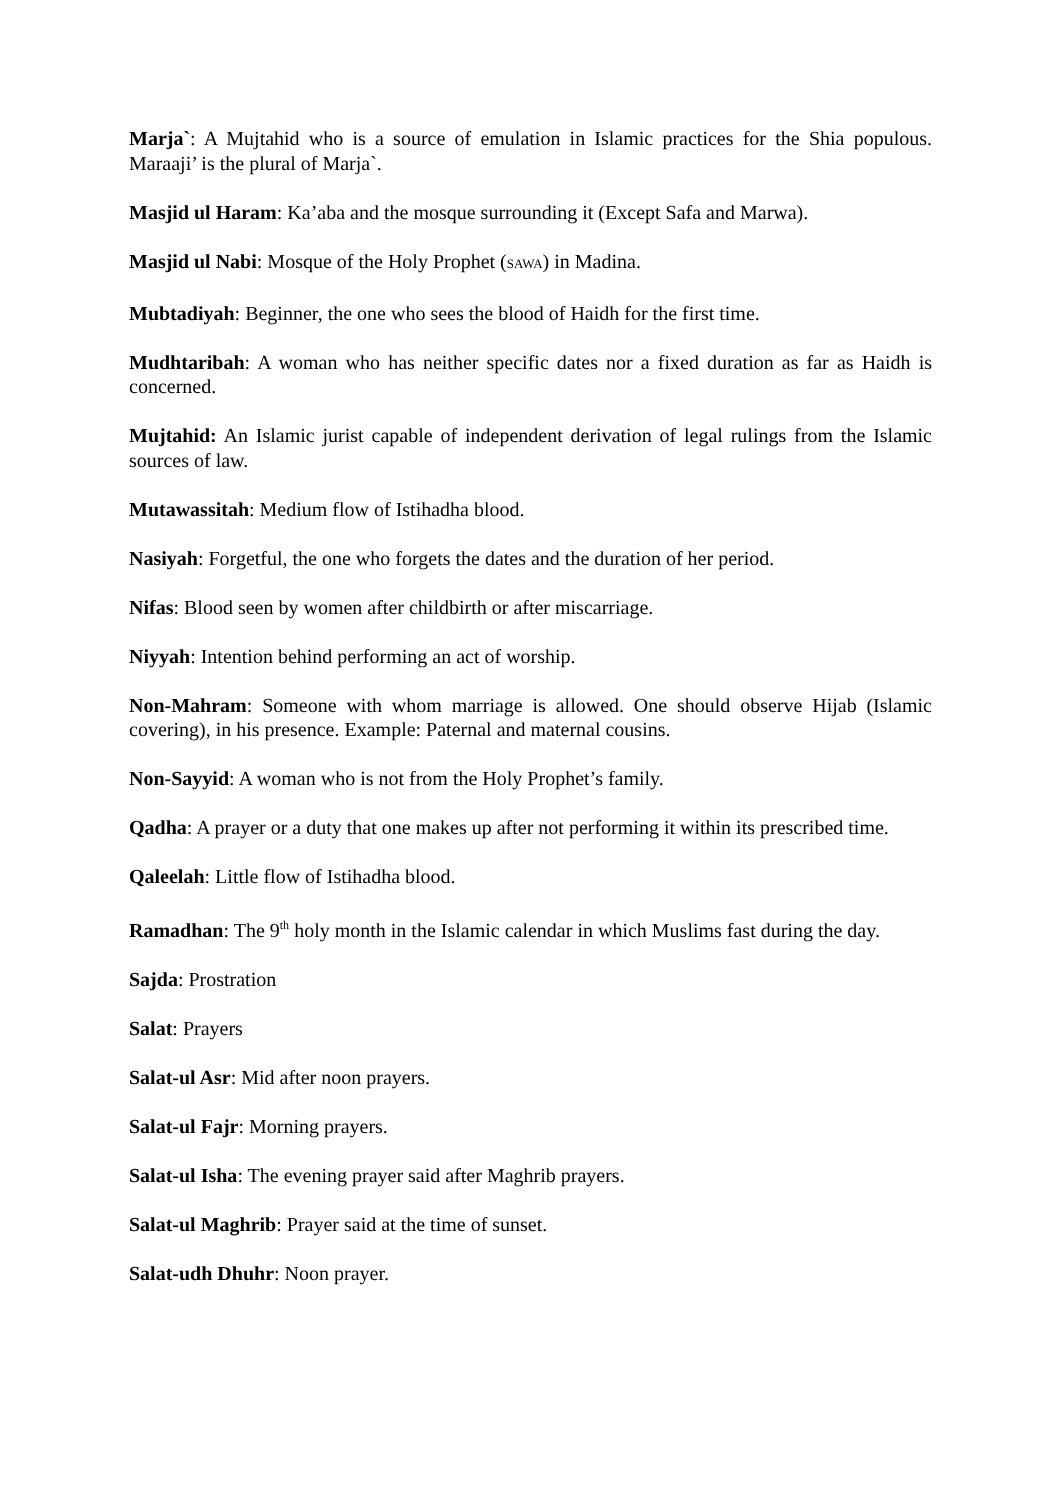Marja`: A Mujtahid who is a source of emulation in Islamic practices for the Shia populous. Maraaji’ is the plural of Marja`.
Masjid ul Haram: Ka’aba and the mosque surrounding it (Except Safa and Marwa).
Masjid ul Nabi: Mosque of the Holy Prophet (SAWA) in Madina.
Mubtadiyah: Beginner, the one who sees the blood of Haidh for the first time.
Mudhtaribah: A woman who has neither specific dates nor a fixed duration as far as Haidh is concerned.
Mujtahid: An Islamic jurist capable of independent derivation of legal rulings from the Islamic sources of law.
Mutawassitah: Medium flow of Istihadha blood.
Nasiyah: Forgetful, the one who forgets the dates and the duration of her period.
Nifas: Blood seen by women after childbirth or after miscarriage.
Niyyah: Intention behind performing an act of worship.
Non-Mahram: Someone with whom marriage is allowed. One should observe Hijab (Islamic covering), in his presence. Example: Paternal and maternal cousins.
Non-Sayyid: A woman who is not from the Holy Prophet’s family.
Qadha: A prayer or a duty that one makes up after not performing it within its prescribed time.
Qaleelah: Little flow of Istihadha blood.
Ramadhan: The 9<sup>th</sup> holy month in the Islamic calendar in which Muslims fast during the day.
Sajda: Prostration
Salat: Prayers
Salat-ul Asr: Mid after noon prayers.
Salat-ul Fajr: Morning prayers.
Salat-ul Isha: The evening prayer said after Maghrib prayers.
Salat-ul Maghrib: Prayer said at the time of sunset.
Salat-udh Dhuhr: Noon prayer.